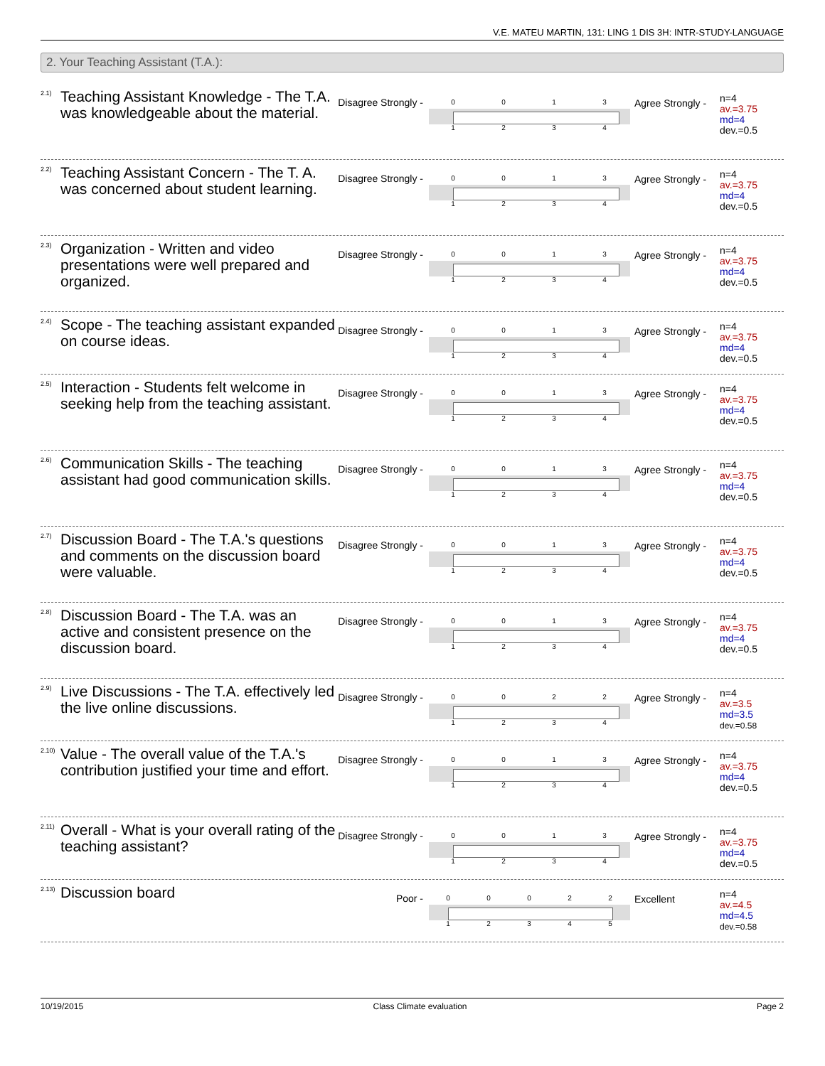V.E. MATEU MARTIN, 131: LING 1 DIS 3H: INTR-STUDY-LANGUAGE
2. Your Teaching Assistant (T.A.):
2.1)
Teaching Assistant Knowledge - The T.A. was knowledgeable about the material.
Disagree Strongly -
0 0 1 3
1 2 3 4
Agree Strongly -
n=4
av.=3.75
md=4
dev.=0.5
2.2)
Teaching Assistant Concern - The T. A. was concerned about student learning.
Disagree Strongly -
0 0 1 3
1 2 3 4
Agree Strongly -
n=4
av.=3.75
md=4
dev.=0.5
2.3)
Organization - Written and video presentations were well prepared and organized.
Disagree Strongly -
0 0 1 3
1 2 3 4
Agree Strongly -
n=4
av.=3.75
md=4
dev.=0.5
2.4)
Scope - The teaching assistant expanded on course ideas.
Disagree Strongly -
0 0 1 3
1 2 3 4
Agree Strongly -
n=4
av.=3.75
md=4
dev.=0.5
2.5)
Interaction - Students felt welcome in seeking help from the teaching assistant.
Disagree Strongly -
0 0 1 3
1 2 3 4
Agree Strongly -
n=4
av.=3.75
md=4
dev.=0.5
2.6)
Communication Skills - The teaching assistant had good communication skills.
Disagree Strongly -
0 0 1 3
1 2 3 4
Agree Strongly -
n=4
av.=3.75
md=4
dev.=0.5
2.7)
Discussion Board - The T.A.'s questions and comments on the discussion board were valuable.
Disagree Strongly -
0 0 1 3
1 2 3 4
Agree Strongly -
n=4
av.=3.75
md=4
dev.=0.5
2.8)
Discussion Board - The T.A. was an active and consistent presence on the discussion board.
Disagree Strongly -
0 0 1 3
1 2 3 4
Agree Strongly -
n=4
av.=3.75
md=4
dev.=0.5
2.9)
Live Discussions - The T.A. effectively led the live online discussions.
Disagree Strongly -
0 0 2 2
1 2 3 4
Agree Strongly -
n=4
av.=3.5
md=3.5
dev.=0.58
2.10)
Value - The overall value of the T.A.'s contribution justified your time and effort.
Disagree Strongly -
0 0 1 3
1 2 3 4
Agree Strongly -
n=4
av.=3.75
md=4
dev.=0.5
2.11)
Overall - What is your overall rating of the teaching assistant?
Disagree Strongly -
0 0 1 3
1 2 3 4
Agree Strongly -
n=4
av.=3.75
md=4
dev.=0.5
2.13)
Discussion board
Poor -
0 0 0 2 2
1 2 3 4 5
Excellent
n=4
av.=4.5
md=4.5
dev.=0.58
10/19/2015 Class Climate evaluation Page 2